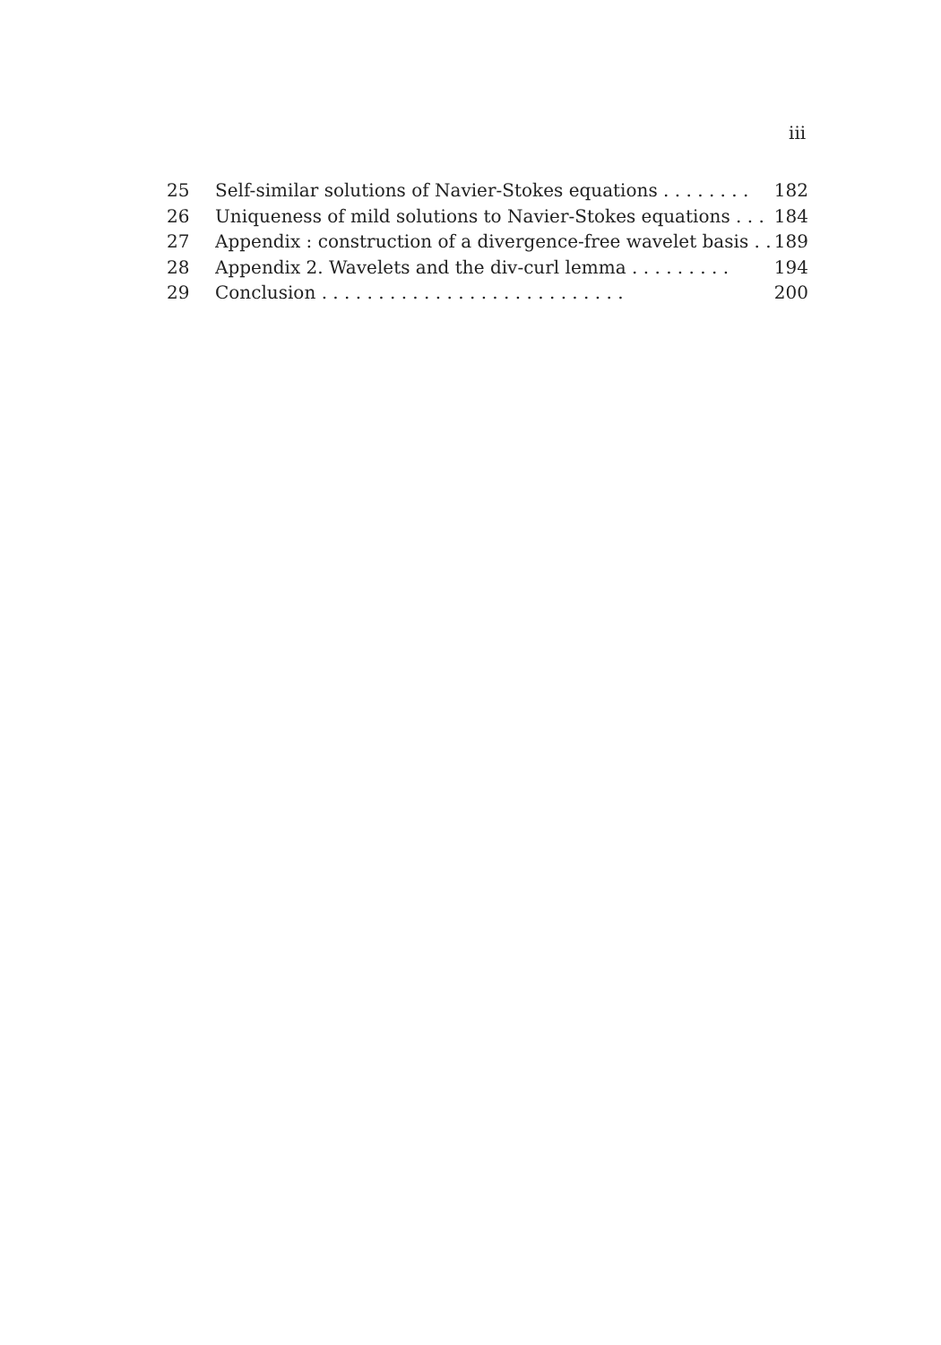iii
25 Self-similar solutions of Navier-Stokes equations . . . . . . . . 182
26 Uniqueness of mild solutions to Navier-Stokes equations . . . 184
27 Appendix : construction of a divergence-free wavelet basis . . 189
28 Appendix 2. Wavelets and the div-curl lemma . . . . . . . . . 194
29 Conclusion . . . . . . . . . . . . . . . . . . . . . . . . . . . 200